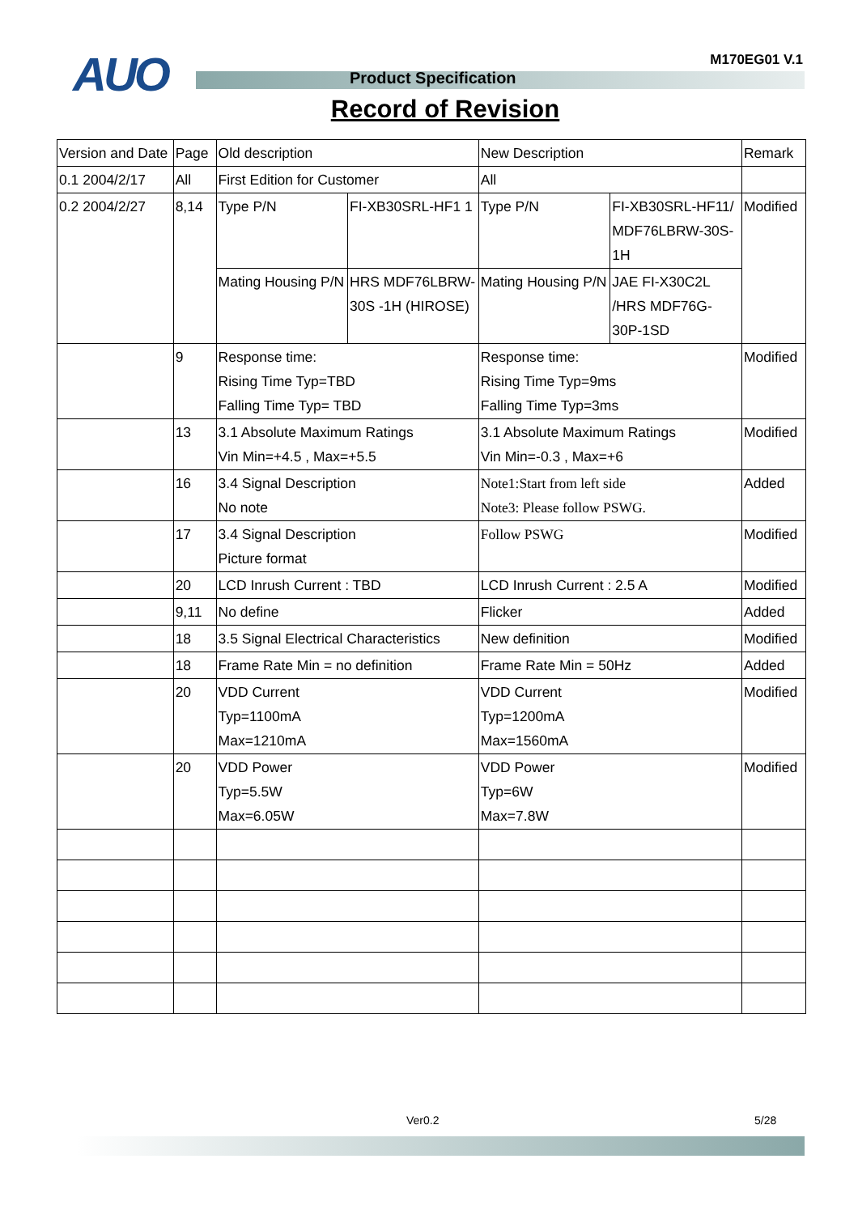M170EG01 V.1 AUO Product Specification
Record of Revision
| Version and Date | Page | Old description | | New Description | | Remark |
| --- | --- | --- | --- | --- | --- | --- |
| 0.1 2004/2/17 | All | First Edition for Customer | | All | | |
| 0.2 2004/2/27 | 8,14 | Type P/N | FI-XB30SRL-HF1 1 | Type P/N | FI-XB30SRL-HF11/ MDF76LBRW-30S-1H | Modified |
| | | Mating Housing P/N | HRS MDF76LBRW-30S -1H (HIROSE) | Mating Housing P/N | JAE FI-X30C2L /HRS MDF76G-30P-1SD | |
| | 9 | Response time: Rising Time Typ=TBD Falling Time Typ= TBD | | Response time: Rising Time Typ=9ms Falling Time Typ=3ms | | Modified |
| | 13 | 3.1 Absolute Maximum Ratings Vin Min=+4.5 , Max=+5.5 | | 3.1 Absolute Maximum Ratings Vin Min=-0.3 , Max=+6 | | Modified |
| | 16 | 3.4 Signal Description No note | | Note1:Start from left side Note3: Please follow PSWG. | | Added |
| | 17 | 3.4 Signal Description Picture format | | Follow PSWG | | Modified |
| | 20 | LCD Inrush Current : TBD | | LCD Inrush Current : 2.5 A | | Modified |
| | 9,11 | No define | | Flicker | | Added |
| | 18 | 3.5 Signal Electrical Characteristics | | New definition | | Modified |
| | 18 | Frame Rate Min = no definition | | Frame Rate Min = 50Hz | | Added |
| | 20 | VDD Current Typ=1100mA Max=1210mA | | VDD Current Typ=1200mA Max=1560mA | | Modified |
| | 20 | VDD Power Typ=5.5W Max=6.05W | | VDD Power Typ=6W Max=7.8W | | Modified |
Ver0.2 5/28